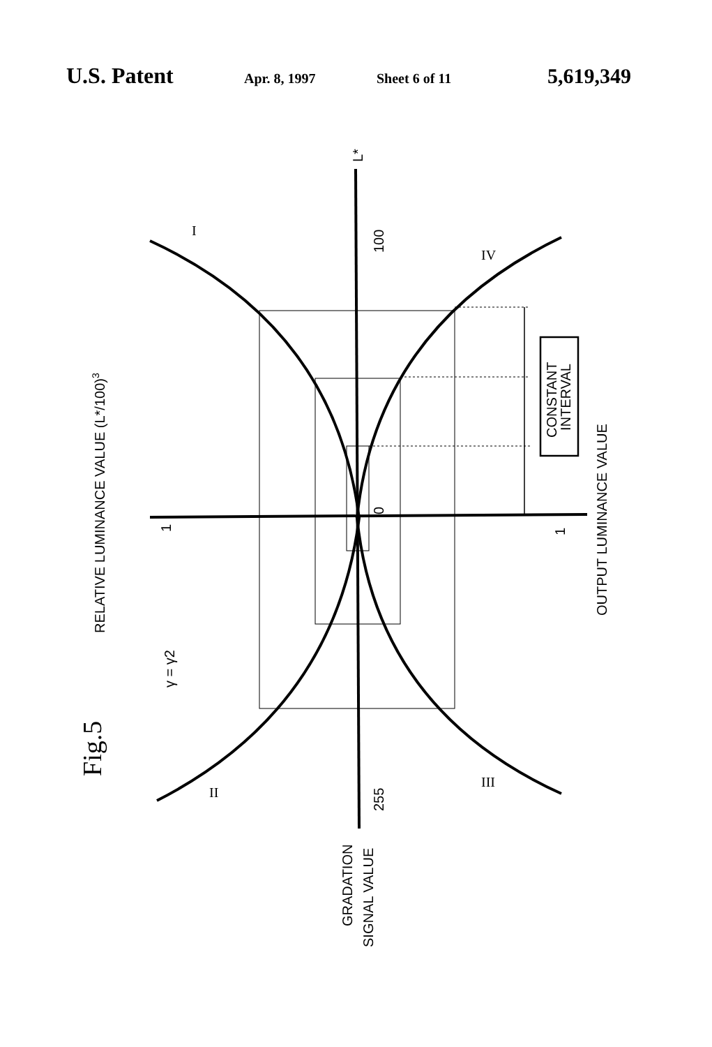U.S. Patent Apr. 8, 1997 Sheet 6 of 11 5,619,349
L*
100
0
255
1
1
I
II
III
IV
RELATIVE LUMINANCE VALUE (L*/100)3
OUTPUT LUMINANCE VALUE
GRADATION
SIGNAL VALUE
CONSTANT
INTERVAL
γ = γ2
Fig.5